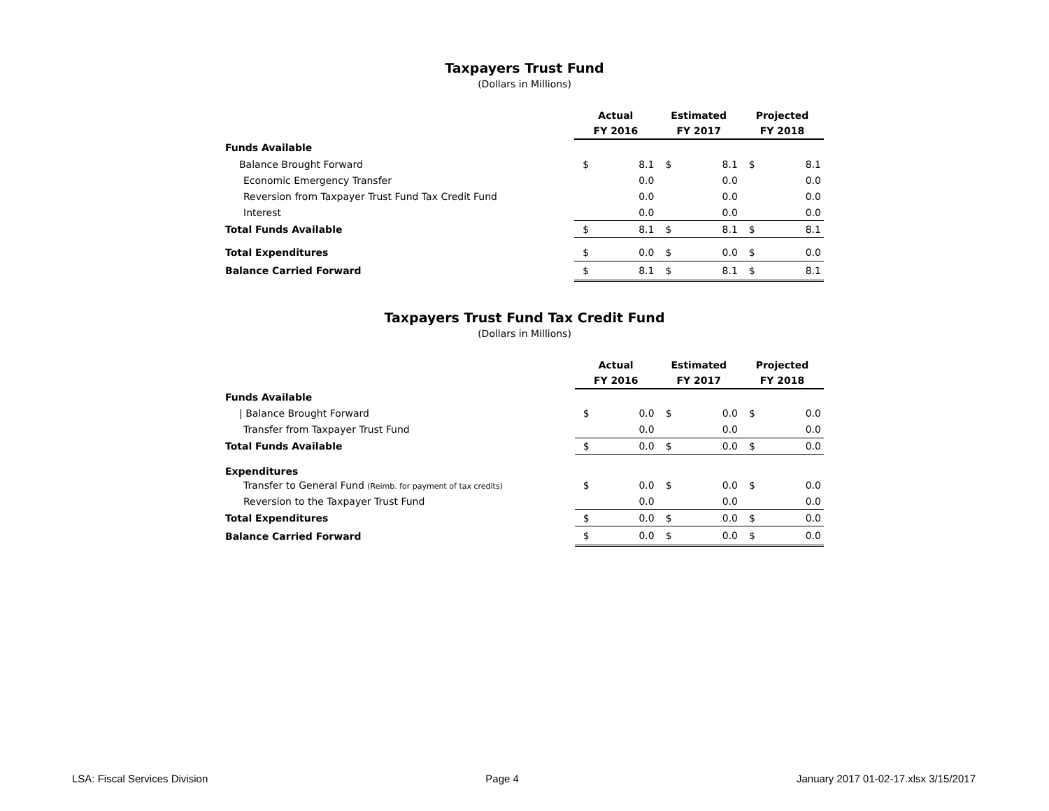Taxpayers Trust Fund
(Dollars in Millions)
| | Actual FY 2016 | | Estimated FY 2017 | | Projected FY 2018 | |
| --- | --- | --- | --- | --- | --- | --- |
| Funds Available | | | | | | |
| Balance Brought Forward | $ | 8.1 | $ | 8.1 | $ | 8.1 |
| Economic Emergency Transfer | | 0.0 | | 0.0 | | 0.0 |
| Reversion from Taxpayer Trust Fund Tax Credit Fund | | 0.0 | | 0.0 | | 0.0 |
| Interest | | 0.0 | | 0.0 | | 0.0 |
| Total Funds Available | $ | 8.1 | $ | 8.1 | $ | 8.1 |
| Total Expenditures | $ | 0.0 | $ | 0.0 | $ | 0.0 |
| Balance Carried Forward | $ | 8.1 | $ | 8.1 | $ | 8.1 |
Taxpayers Trust Fund Tax Credit Fund
(Dollars in Millions)
| | Actual FY 2016 | | Estimated FY 2017 | | Projected FY 2018 | |
| --- | --- | --- | --- | --- | --- | --- |
| Funds Available | | | | | | |
| / Balance Brought Forward | $ | 0.0 | $ | 0.0 | $ | 0.0 |
| Transfer from Taxpayer Trust Fund | | 0.0 | | 0.0 | | 0.0 |
| Total Funds Available | $ | 0.0 | $ | 0.0 | $ | 0.0 |
| Expenditures | | | | | | |
| Transfer to General Fund (Reimb. for payment of tax credits) | $ | 0.0 | $ | 0.0 | $ | 0.0 |
| Reversion to the Taxpayer Trust Fund | | 0.0 | | 0.0 | | 0.0 |
| Total Expenditures | $ | 0.0 | $ | 0.0 | $ | 0.0 |
| Balance Carried Forward | $ | 0.0 | $ | 0.0 | $ | 0.0 |
LSA: Fiscal Services Division Page 4 January 2017 01-02-17.xlsx 3/15/2017